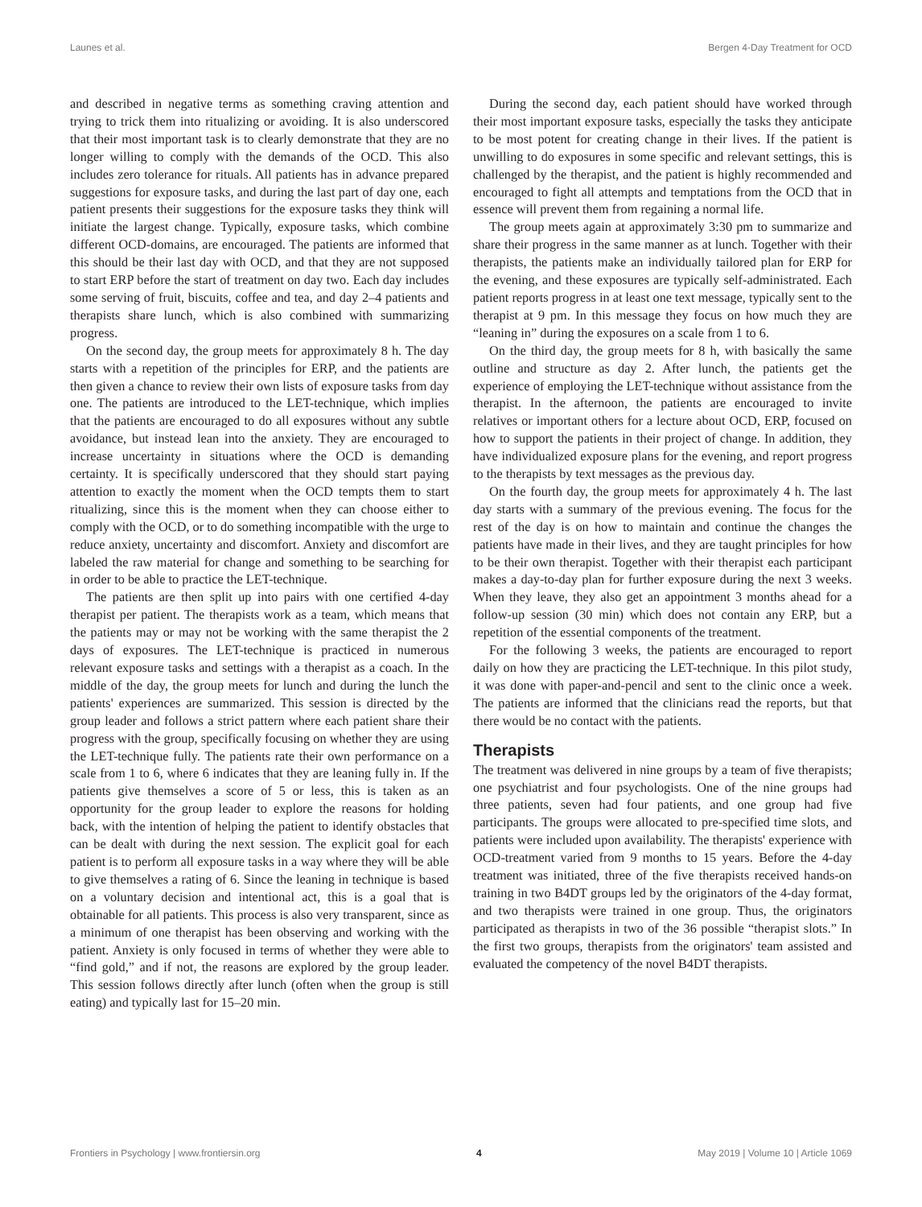Launes et al. Bergen 4-Day Treatment for OCD
and described in negative terms as something craving attention and trying to trick them into ritualizing or avoiding. It is also underscored that their most important task is to clearly demonstrate that they are no longer willing to comply with the demands of the OCD. This also includes zero tolerance for rituals. All patients has in advance prepared suggestions for exposure tasks, and during the last part of day one, each patient presents their suggestions for the exposure tasks they think will initiate the largest change. Typically, exposure tasks, which combine different OCD-domains, are encouraged. The patients are informed that this should be their last day with OCD, and that they are not supposed to start ERP before the start of treatment on day two. Each day includes some serving of fruit, biscuits, coffee and tea, and day 2–4 patients and therapists share lunch, which is also combined with summarizing progress.
On the second day, the group meets for approximately 8 h. The day starts with a repetition of the principles for ERP, and the patients are then given a chance to review their own lists of exposure tasks from day one. The patients are introduced to the LET-technique, which implies that the patients are encouraged to do all exposures without any subtle avoidance, but instead lean into the anxiety. They are encouraged to increase uncertainty in situations where the OCD is demanding certainty. It is specifically underscored that they should start paying attention to exactly the moment when the OCD tempts them to start ritualizing, since this is the moment when they can choose either to comply with the OCD, or to do something incompatible with the urge to reduce anxiety, uncertainty and discomfort. Anxiety and discomfort are labeled the raw material for change and something to be searching for in order to be able to practice the LET-technique.
The patients are then split up into pairs with one certified 4-day therapist per patient. The therapists work as a team, which means that the patients may or may not be working with the same therapist the 2 days of exposures. The LET-technique is practiced in numerous relevant exposure tasks and settings with a therapist as a coach. In the middle of the day, the group meets for lunch and during the lunch the patients' experiences are summarized. This session is directed by the group leader and follows a strict pattern where each patient share their progress with the group, specifically focusing on whether they are using the LET-technique fully. The patients rate their own performance on a scale from 1 to 6, where 6 indicates that they are leaning fully in. If the patients give themselves a score of 5 or less, this is taken as an opportunity for the group leader to explore the reasons for holding back, with the intention of helping the patient to identify obstacles that can be dealt with during the next session. The explicit goal for each patient is to perform all exposure tasks in a way where they will be able to give themselves a rating of 6. Since the leaning in technique is based on a voluntary decision and intentional act, this is a goal that is obtainable for all patients. This process is also very transparent, since as a minimum of one therapist has been observing and working with the patient. Anxiety is only focused in terms of whether they were able to “find gold,” and if not, the reasons are explored by the group leader. This session follows directly after lunch (often when the group is still eating) and typically last for 15–20 min.
During the second day, each patient should have worked through their most important exposure tasks, especially the tasks they anticipate to be most potent for creating change in their lives. If the patient is unwilling to do exposures in some specific and relevant settings, this is challenged by the therapist, and the patient is highly recommended and encouraged to fight all attempts and temptations from the OCD that in essence will prevent them from regaining a normal life.
The group meets again at approximately 3:30 pm to summarize and share their progress in the same manner as at lunch. Together with their therapists, the patients make an individually tailored plan for ERP for the evening, and these exposures are typically self-administrated. Each patient reports progress in at least one text message, typically sent to the therapist at 9 pm. In this message they focus on how much they are “leaning in” during the exposures on a scale from 1 to 6.
On the third day, the group meets for 8 h, with basically the same outline and structure as day 2. After lunch, the patients get the experience of employing the LET-technique without assistance from the therapist. In the afternoon, the patients are encouraged to invite relatives or important others for a lecture about OCD, ERP, focused on how to support the patients in their project of change. In addition, they have individualized exposure plans for the evening, and report progress to the therapists by text messages as the previous day.
On the fourth day, the group meets for approximately 4 h. The last day starts with a summary of the previous evening. The focus for the rest of the day is on how to maintain and continue the changes the patients have made in their lives, and they are taught principles for how to be their own therapist. Together with their therapist each participant makes a day-to-day plan for further exposure during the next 3 weeks. When they leave, they also get an appointment 3 months ahead for a follow-up session (30 min) which does not contain any ERP, but a repetition of the essential components of the treatment.
For the following 3 weeks, the patients are encouraged to report daily on how they are practicing the LET-technique. In this pilot study, it was done with paper-and-pencil and sent to the clinic once a week. The patients are informed that the clinicians read the reports, but that there would be no contact with the patients.
Therapists
The treatment was delivered in nine groups by a team of five therapists; one psychiatrist and four psychologists. One of the nine groups had three patients, seven had four patients, and one group had five participants. The groups were allocated to pre-specified time slots, and patients were included upon availability. The therapists' experience with OCD-treatment varied from 9 months to 15 years. Before the 4-day treatment was initiated, three of the five therapists received hands-on training in two B4DT groups led by the originators of the 4-day format, and two therapists were trained in one group. Thus, the originators participated as therapists in two of the 36 possible “therapist slots.” In the first two groups, therapists from the originators' team assisted and evaluated the competency of the novel B4DT therapists.
Frontiers in Psychology | www.frontiersin.org 4 May 2019 | Volume 10 | Article 1069